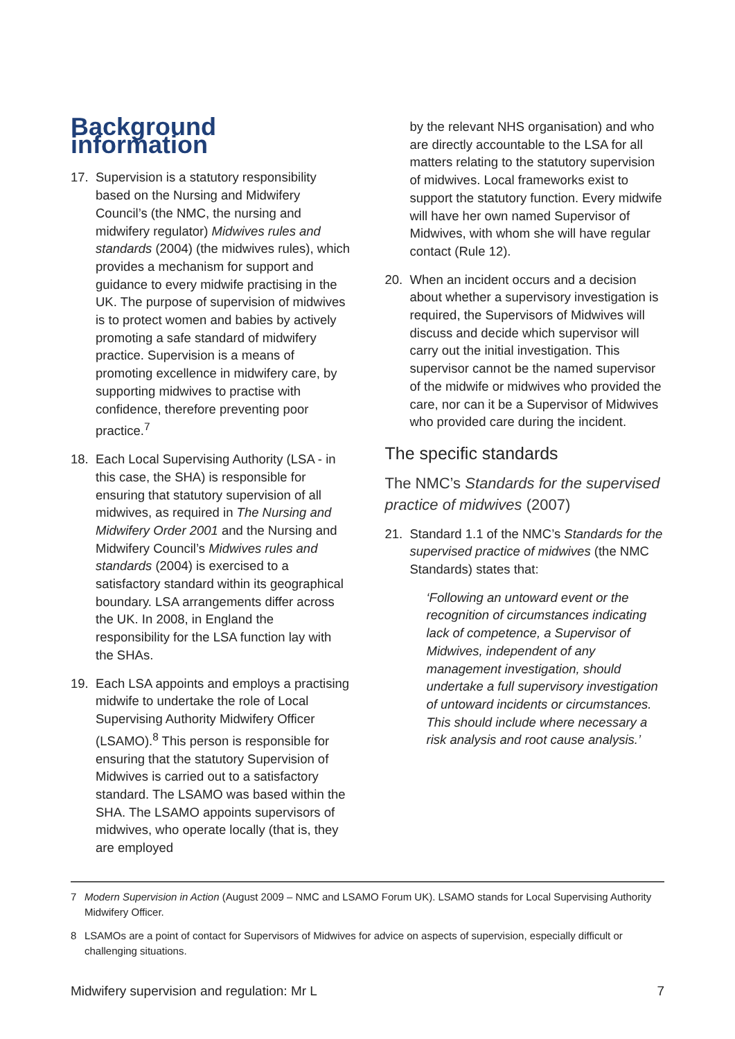Background information
17. Supervision is a statutory responsibility based on the Nursing and Midwifery Council’s (the NMC, the nursing and midwifery regulator) Midwives rules and standards (2004) (the midwives rules), which provides a mechanism for support and guidance to every midwife practising in the UK. The purpose of supervision of midwives is to protect women and babies by actively promoting a safe standard of midwifery practice. Supervision is a means of promoting excellence in midwifery care, by supporting midwives to practise with confidence, therefore preventing poor practice.<sup>7</sup>
18. Each Local Supervising Authority (LSA - in this case, the SHA) is responsible for ensuring that statutory supervision of all midwives, as required in The Nursing and Midwifery Order 2001 and the Nursing and Midwifery Council’s Midwives rules and standards (2004) is exercised to a satisfactory standard within its geographical boundary. LSA arrangements differ across the UK. In 2008, in England the responsibility for the LSA function lay with the SHAs.
19. Each LSA appoints and employs a practising midwife to undertake the role of Local Supervising Authority Midwifery Officer (LSAMO).<sup>8</sup> This person is responsible for ensuring that the statutory Supervision of Midwives is carried out to a satisfactory standard. The LSAMO was based within the SHA. The LSAMO appoints supervisors of midwives, who operate locally (that is, they are employed
by the relevant NHS organisation) and who are directly accountable to the LSA for all matters relating to the statutory supervision of midwives. Local frameworks exist to support the statutory function. Every midwife will have her own named Supervisor of Midwives, with whom she will have regular contact (Rule 12).
20. When an incident occurs and a decision about whether a supervisory investigation is required, the Supervisors of Midwives will discuss and decide which supervisor will carry out the initial investigation. This supervisor cannot be the named supervisor of the midwife or midwives who provided the care, nor can it be a Supervisor of Midwives who provided care during the incident.
The specific standards
The NMC’s Standards for the supervised practice of midwives (2007)
21. Standard 1.1 of the NMC’s Standards for the supervised practice of midwives (the NMC Standards) states that:
‘Following an untoward event or the recognition of circumstances indicating lack of competence, a Supervisor of Midwives, independent of any management investigation, should undertake a full supervisory investigation of untoward incidents or circumstances. This should include where necessary a risk analysis and root cause analysis.’
<sup>7</sup> Modern Supervision in Action (August 2009 – NMC and LSAMO Forum UK). LSAMO stands for Local Supervising Authority Midwifery Officer.
<sup>8</sup> LSAMOs are a point of contact for Supervisors of Midwives for advice on aspects of supervision, especially difficult or challenging situations.
Midwifery supervision and regulation: Mr L 7